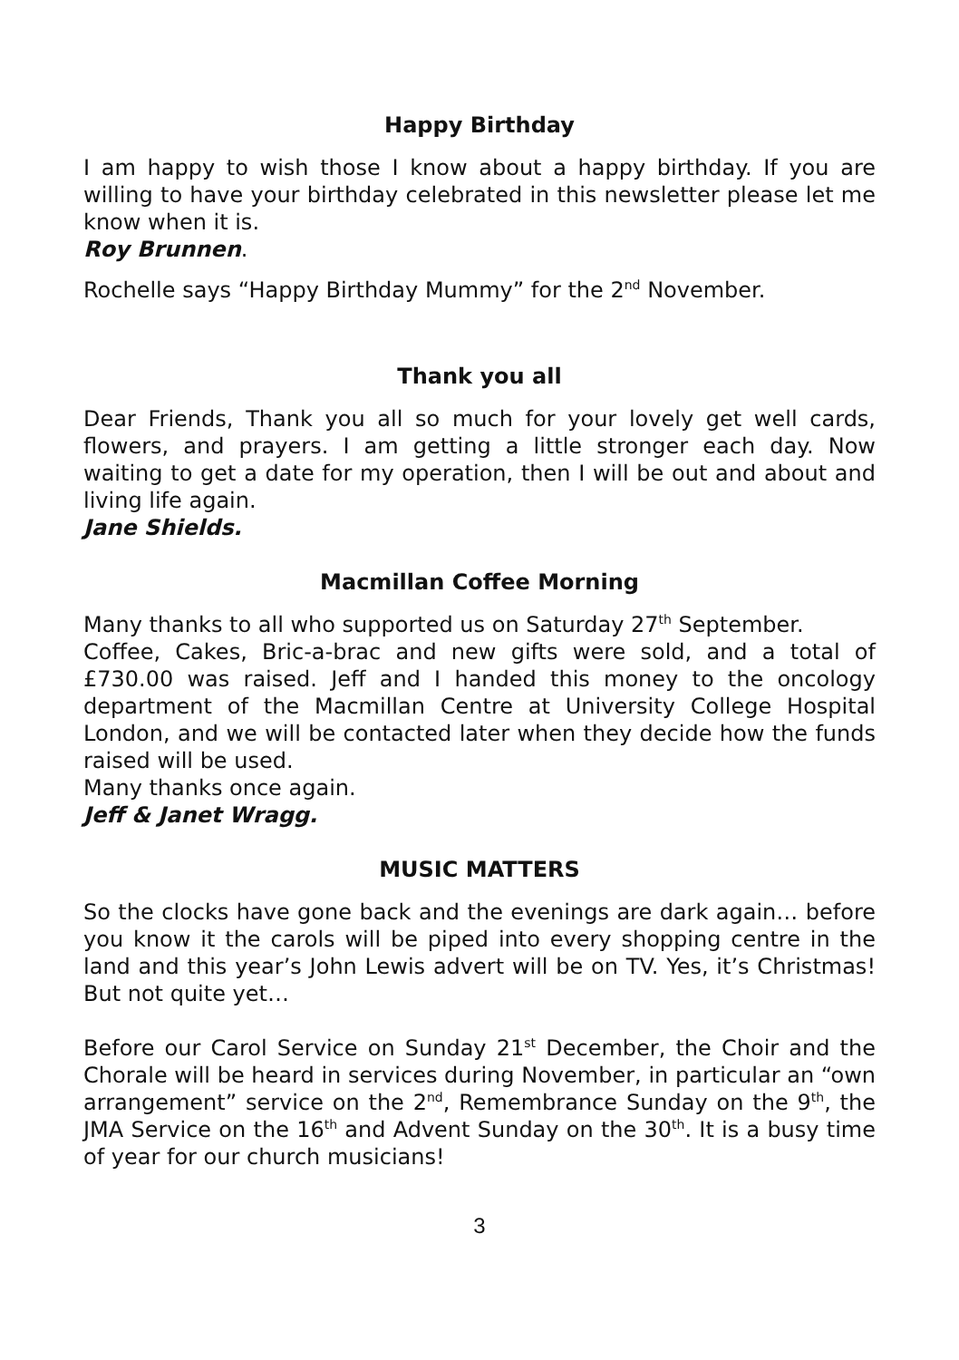Happy Birthday
I am happy to wish those I know about a happy birthday. If you are willing to have your birthday celebrated in this newsletter please let me know when it is.
Roy Brunnen.
Rochelle says “Happy Birthday Mummy” for the 2<sup>nd</sup> November.
Thank you all
Dear Friends, Thank you all so much for your lovely get well cards, flowers, and prayers. I am getting a little stronger each day. Now waiting to get a date for my operation, then I will be out and about and living life again.
Jane Shields.
Macmillan Coffee Morning
Many thanks to all who supported us on Saturday 27<sup>th</sup> September.
Coffee, Cakes, Bric-a-brac and new gifts were sold, and a total of £730.00 was raised. Jeff and I handed this money to the oncology department of the Macmillan Centre at University College Hospital London, and we will be contacted later when they decide how the funds raised will be used.
Many thanks once again.
Jeff & Janet Wragg.
MUSIC MATTERS
So the clocks have gone back and the evenings are dark again… before you know it the carols will be piped into every shopping centre in the land and this year’s John Lewis advert will be on TV. Yes, it’s Christmas! But not quite yet…
Before our Carol Service on Sunday 21<sup>st</sup> December, the Choir and the Chorale will be heard in services during November, in particular an “own arrangement” service on the 2<sup>nd</sup>, Remembrance Sunday on the 9<sup>th</sup>, the JMA Service on the 16<sup>th</sup> and Advent Sunday on the 30<sup>th</sup>. It is a busy time of year for our church musicians!
3